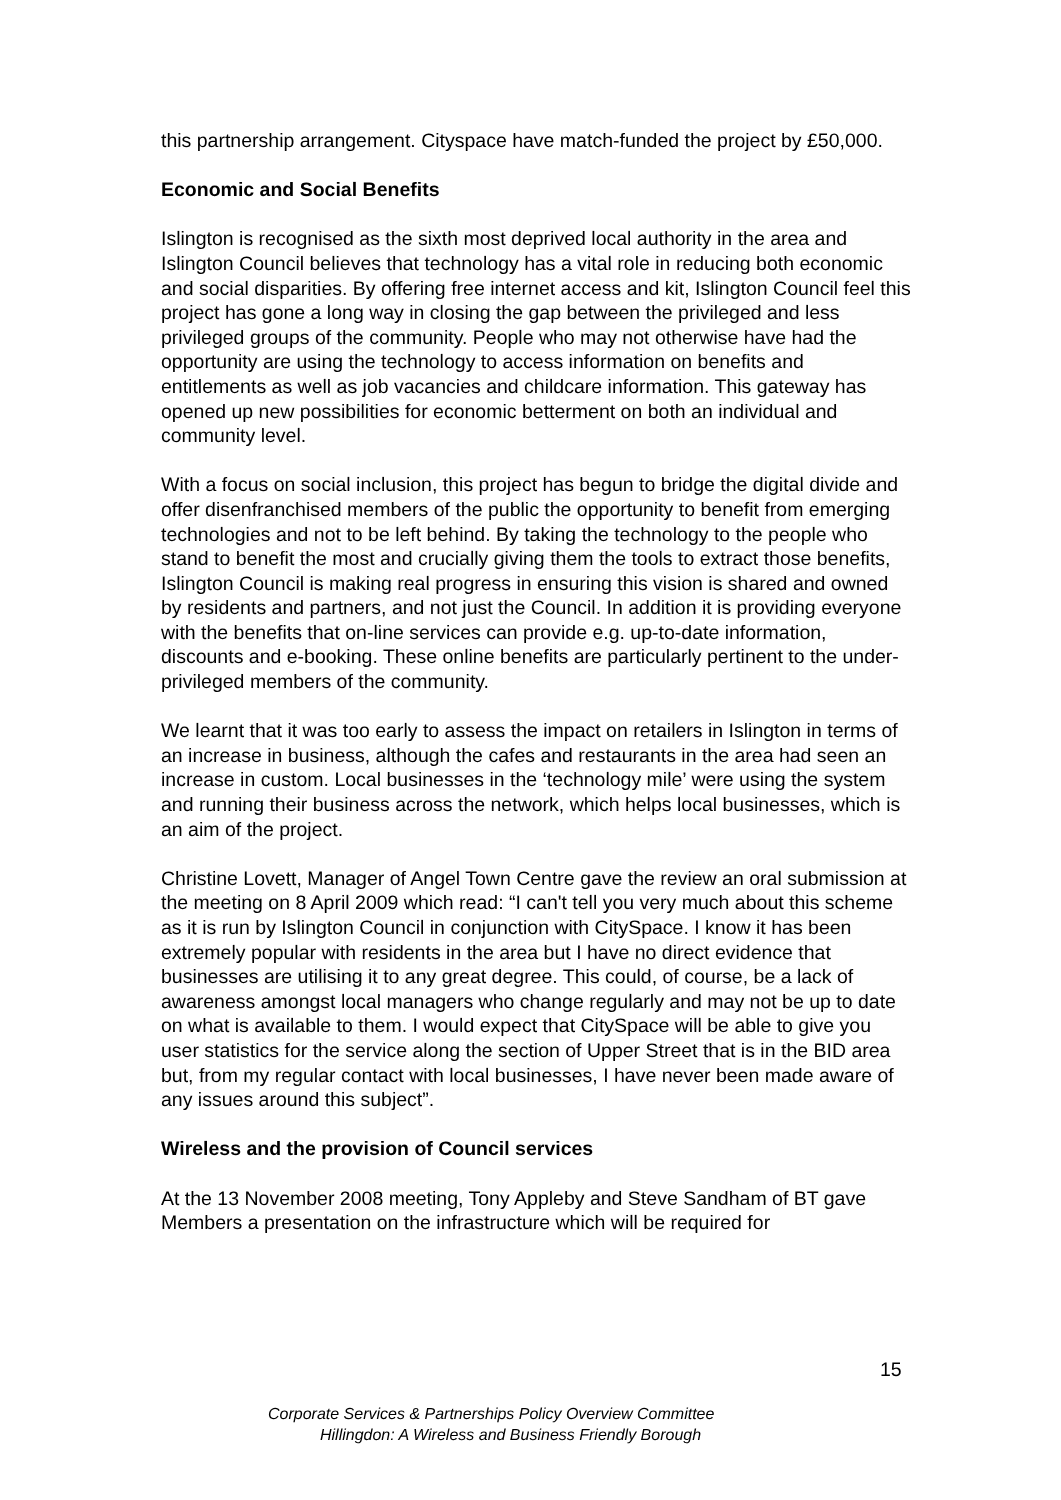this partnership arrangement. Cityspace have match-funded the project by £50,000.
Economic and Social Benefits
Islington is recognised as the sixth most deprived local authority in the area and Islington Council believes that technology has a vital role in reducing both economic and social disparities. By offering free internet access and kit, Islington Council feel this project has gone a long way in closing the gap between the privileged and less privileged groups of the community. People who may not otherwise have had the opportunity are using the technology to access information on benefits and entitlements as well as job vacancies and childcare information. This gateway has opened up new possibilities for economic betterment on both an individual and community level.
With a focus on social inclusion, this project has begun to bridge the digital divide and offer disenfranchised members of the public the opportunity to benefit from emerging technologies and not to be left behind. By taking the technology to the people who stand to benefit the most and crucially giving them the tools to extract those benefits, Islington Council is making real progress in ensuring this vision is shared and owned by residents and partners, and not just the Council. In addition it is providing everyone with the benefits that on-line services can provide e.g. up-to-date information, discounts and e-booking. These online benefits are particularly pertinent to the under-privileged members of the community.
We learnt that it was too early to assess the impact on retailers in Islington in terms of an increase in business, although the cafes and restaurants in the area had seen an increase in custom. Local businesses in the ‘technology mile’ were using the system and running their business across the network, which helps local businesses, which is an aim of the project.
Christine Lovett, Manager of Angel Town Centre gave the review an oral submission at the meeting on 8 April 2009 which read: “I can't tell you very much about this scheme as it is run by Islington Council in conjunction with CitySpace. I know it has been extremely popular with residents in the area but I have no direct evidence that businesses are utilising it to any great degree. This could, of course, be a lack of awareness amongst local managers who change regularly and may not be up to date on what is available to them. I would expect that CitySpace will be able to give you user statistics for the service along the section of Upper Street that is in the BID area but, from my regular contact with local businesses, I have never been made aware of any issues around this subject”.
Wireless and the provision of Council services
At the 13 November 2008 meeting, Tony Appleby and Steve Sandham of BT gave Members a presentation on the infrastructure which will be required for
15
Corporate Services & Partnerships Policy Overview Committee
Hillingdon: A Wireless and Business Friendly Borough